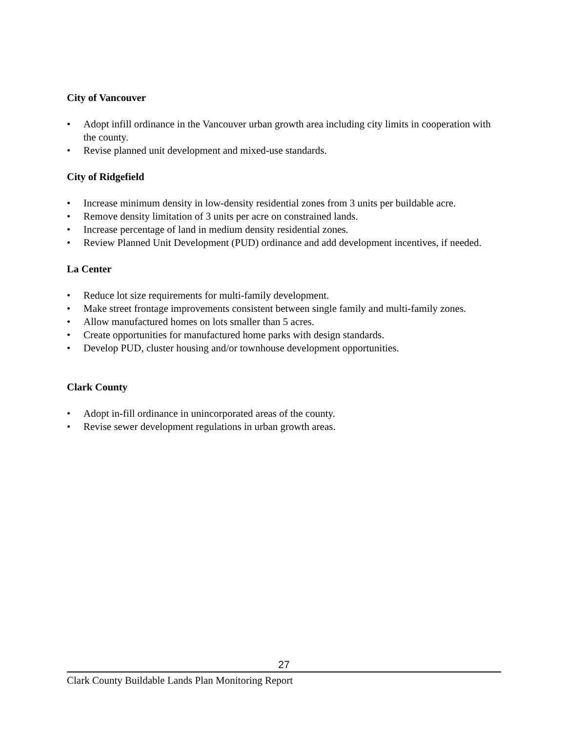City of Vancouver
• Adopt infill ordinance in the Vancouver urban growth area including city limits in cooperation with the county.
• Revise planned unit development and mixed-use standards.
City of Ridgefield
• Increase minimum density in low-density residential zones from 3 units per buildable acre.
• Remove density limitation of 3 units per acre on constrained lands.
• Increase percentage of land in medium density residential zones.
• Review Planned Unit Development (PUD) ordinance and add development incentives, if needed.
La Center
• Reduce lot size requirements for multi-family development.
• Make street frontage improvements consistent between single family and multi-family zones.
• Allow manufactured homes on lots smaller than 5 acres.
• Create opportunities for manufactured home parks with design standards.
• Develop PUD, cluster housing and/or townhouse development opportunities.
Clark County
• Adopt in-fill ordinance in unincorporated areas of the county.
• Revise sewer development regulations in urban growth areas.
27
Clark County Buildable Lands Plan Monitoring Report